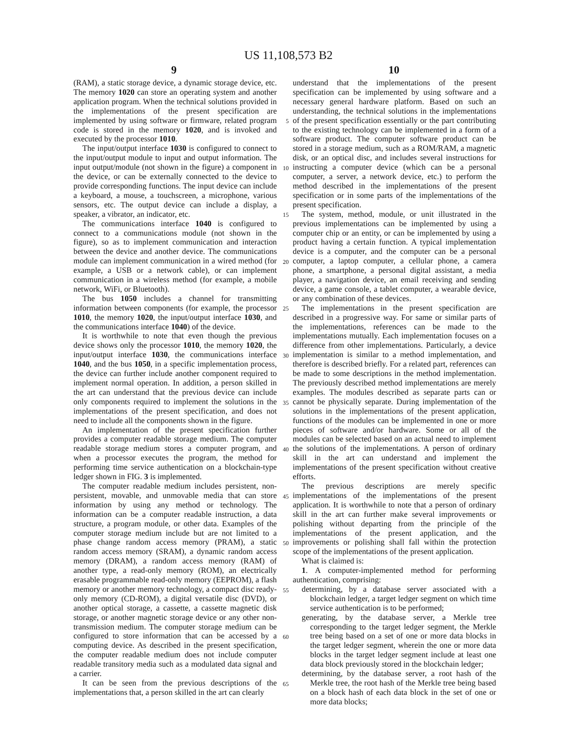US 11,108,573 B2
9 10
(RAM), a static storage device, a dynamic storage device, etc. The memory 1020 can store an operating system and another application program. When the technical solutions provided in the implementations of the present specification are implemented by using software or firmware, related program code is stored in the memory 1020, and is invoked and executed by the processor 1010.
The input/output interface 1030 is configured to connect to the input/output module to input and output information. The input output/module (not shown in the figure) a component in the device, or can be externally connected to the device to provide corresponding functions. The input device can include a keyboard, a mouse, a touchscreen, a microphone, various sensors, etc. The output device can include a display, a speaker, a vibrator, an indicator, etc.
The communications interface 1040 is configured to connect to a communications module (not shown in the figure), so as to implement communication and interaction between the device and another device. The communications module can implement communication in a wired method (for example, a USB or a network cable), or can implement communication in a wireless method (for example, a mobile network, WiFi, or Bluetooth).
The bus 1050 includes a channel for transmitting information between components (for example, the processor 1010, the memory 1020, the input/output interface 1030, and the communications interface 1040) of the device.
It is worthwhile to note that even though the previous device shows only the processor 1010, the memory 1020, the input/output interface 1030, the communications interface 1040, and the bus 1050, in a specific implementation process, the device can further include another component required to implement normal operation. In addition, a person skilled in the art can understand that the previous device can include only components required to implement the solutions in the implementations of the present specification, and does not need to include all the components shown in the figure.
An implementation of the present specification further provides a computer readable storage medium. The computer readable storage medium stores a computer program, and when a processor executes the program, the method for performing time service authentication on a blockchain-type ledger shown in FIG. 3 is implemented.
The computer readable medium includes persistent, non-persistent, movable, and unmovable media that can store information by using any method or technology. The information can be a computer readable instruction, a data structure, a program module, or other data. Examples of the computer storage medium include but are not limited to a phase change random access memory (PRAM), a static random access memory (SRAM), a dynamic random access memory (DRAM), a random access memory (RAM) of another type, a read-only memory (ROM), an electrically erasable programmable read-only memory (EEPROM), a flash memory or another memory technology, a compact disc ready-only memory (CD-ROM), a digital versatile disc (DVD), or another optical storage, a cassette, a cassette magnetic disk storage, or another magnetic storage device or any other non-transmission medium. The computer storage medium can be configured to store information that can be accessed by a computing device. As described in the present specification, the computer readable medium does not include computer readable transitory media such as a modulated data signal and a carrier.
It can be seen from the previous descriptions of the implementations that, a person skilled in the art can clearly
5
10
15
20
25
30
35
40
45
50
55
60
65
understand that the implementations of the present specification can be implemented by using software and a necessary general hardware platform. Based on such an understanding, the technical solutions in the implementations of the present specification essentially or the part contributing to the existing technology can be implemented in a form of a software product. The computer software product can be stored in a storage medium, such as a ROM/RAM, a magnetic disk, or an optical disc, and includes several instructions for instructing a computer device (which can be a personal computer, a server, a network device, etc.) to perform the method described in the implementations of the present specification or in some parts of the implementations of the present specification.
The system, method, module, or unit illustrated in the previous implementations can be implemented by using a computer chip or an entity, or can be implemented by using a product having a certain function. A typical implementation device is a computer, and the computer can be a personal computer, a laptop computer, a cellular phone, a camera phone, a smartphone, a personal digital assistant, a media player, a navigation device, an email receiving and sending device, a game console, a tablet computer, a wearable device, or any combination of these devices.
The implementations in the present specification are described in a progressive way. For same or similar parts of the implementations, references can be made to the implementations mutually. Each implementation focuses on a difference from other implementations. Particularly, a device implementation is similar to a method implementation, and therefore is described briefly. For a related part, references can be made to some descriptions in the method implementation. The previously described method implementations are merely examples. The modules described as separate parts can or cannot be physically separate. During implementation of the solutions in the implementations of the present application, functions of the modules can be implemented in one or more pieces of software and/or hardware. Some or all of the modules can be selected based on an actual need to implement the solutions of the implementations. A person of ordinary skill in the art can understand and implement the implementations of the present specification without creative efforts.
The previous descriptions are merely specific implementations of the implementations of the present application. It is worthwhile to note that a person of ordinary skill in the art can further make several improvements or polishing without departing from the principle of the implementations of the present application, and the improvements or polishing shall fall within the protection scope of the implementations of the present application.
What is claimed is:
1. A computer-implemented method for performing authentication, comprising:
determining, by a database server associated with a blockchain ledger, a target ledger segment on which time service authentication is to be performed;
generating, by the database server, a Merkle tree corresponding to the target ledger segment, the Merkle tree being based on a set of one or more data blocks in the target ledger segment, wherein the one or more data blocks in the target ledger segment include at least one data block previously stored in the blockchain ledger;
determining, by the database server, a root hash of the Merkle tree, the root hash of the Merkle tree being based on a block hash of each data block in the set of one or more data blocks;